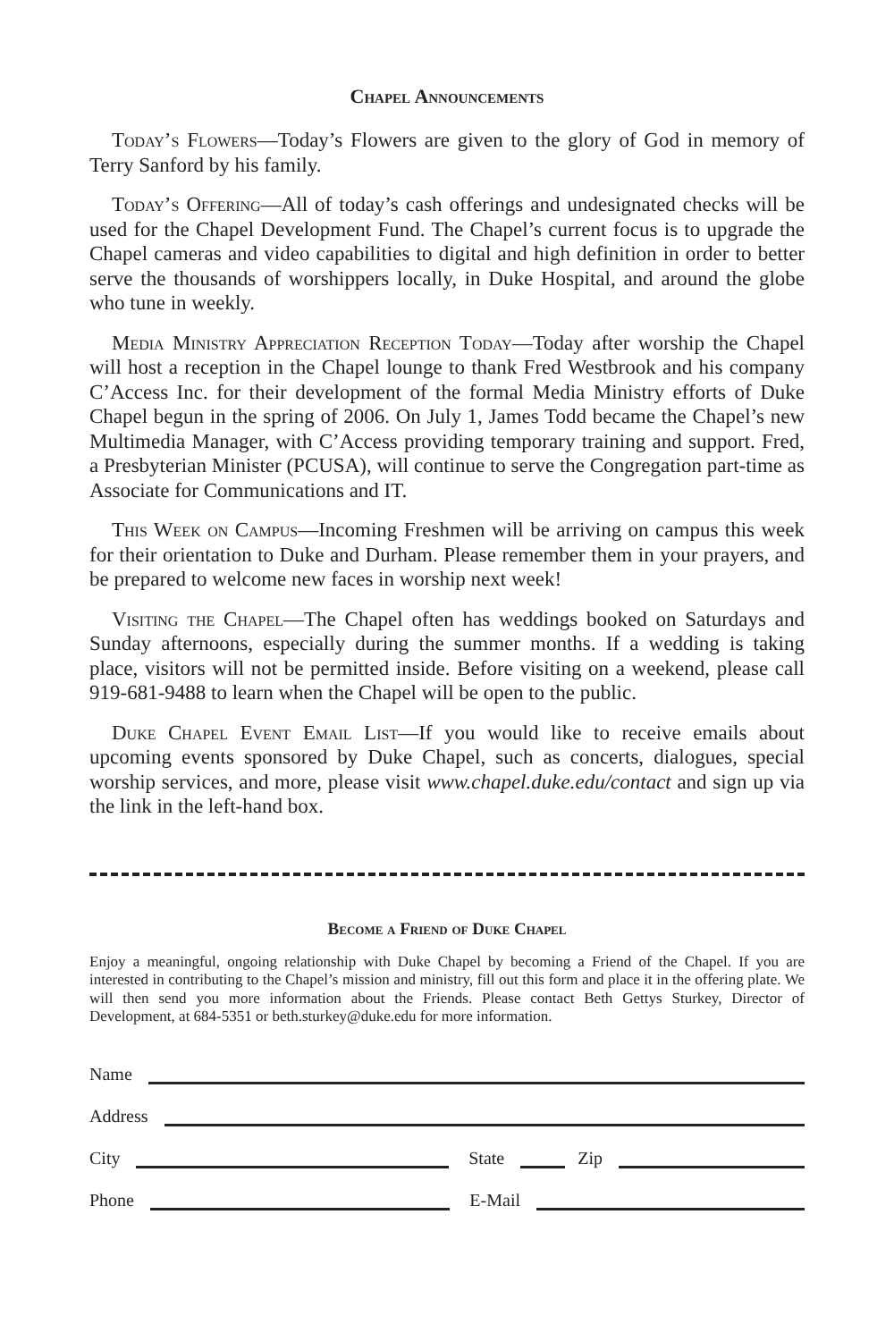Chapel Announcements
Today’s Flowers—Today’s Flowers are given to the glory of God in memory of Terry Sanford by his family.
Today’s Offering—All of today’s cash offerings and undesignated checks will be used for the Chapel Development Fund. The Chapel’s current focus is to upgrade the Chapel cameras and video capabilities to digital and high definition in order to better serve the thousands of worshippers locally, in Duke Hospital, and around the globe who tune in weekly.
Media Ministry Appreciation Reception Today—Today after worship the Chapel will host a reception in the Chapel lounge to thank Fred Westbrook and his company C’Access Inc. for their development of the formal Media Ministry efforts of Duke Chapel begun in the spring of 2006. On July 1, James Todd became the Chapel’s new Multimedia Manager, with C’Access providing temporary training and support. Fred, a Presbyterian Minister (PCUSA), will continue to serve the Congregation part-time as Associate for Communications and IT.
This Week on Campus—Incoming Freshmen will be arriving on campus this week for their orientation to Duke and Durham. Please remember them in your prayers, and be prepared to welcome new faces in worship next week!
Visiting the Chapel—The Chapel often has weddings booked on Saturdays and Sunday afternoons, especially during the summer months. If a wedding is taking place, visitors will not be permitted inside. Before visiting on a weekend, please call 919-681-9488 to learn when the Chapel will be open to the public.
Duke Chapel Event Email List—If you would like to receive emails about upcoming events sponsored by Duke Chapel, such as concerts, dialogues, special worship services, and more, please visit www.chapel.duke.edu/contact and sign up via the link in the left-hand box.
Become a Friend of Duke Chapel
Enjoy a meaningful, ongoing relationship with Duke Chapel by becoming a Friend of the Chapel. If you are interested in contributing to the Chapel’s mission and ministry, fill out this form and place it in the offering plate. We will then send you more information about the Friends. Please contact Beth Gettys Sturkey, Director of Development, at 684-5351 or beth.sturkey@duke.edu for more information.
Name
Address
City State Zip
Phone E-Mail